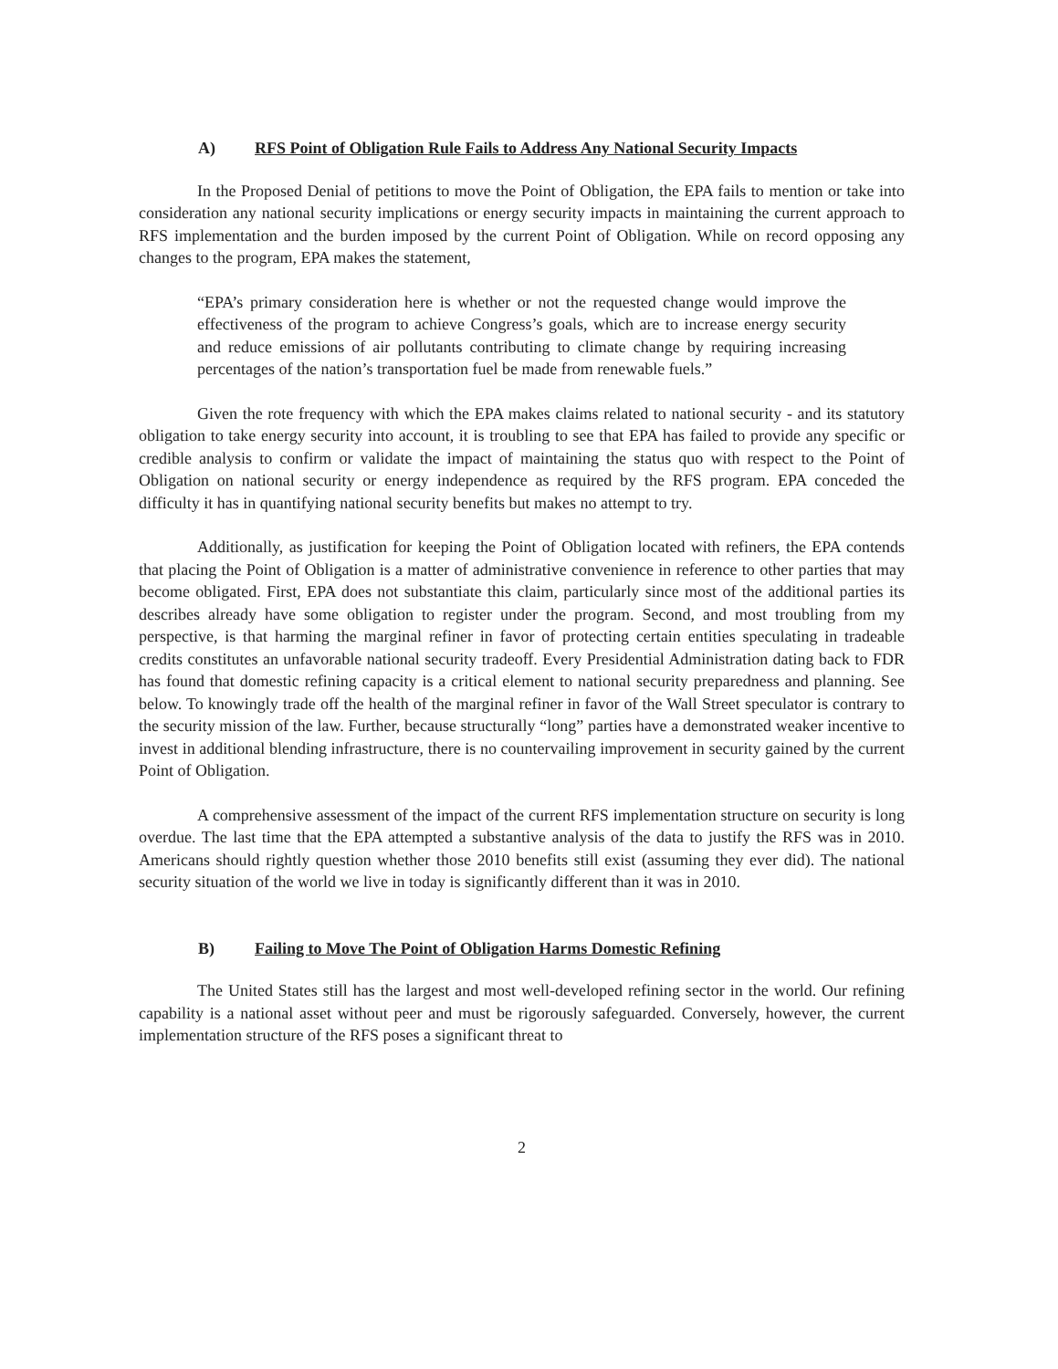A) RFS Point of Obligation Rule Fails to Address Any National Security Impacts
In the Proposed Denial of petitions to move the Point of Obligation, the EPA fails to mention or take into consideration any national security implications or energy security impacts in maintaining the current approach to RFS implementation and the burden imposed by the current Point of Obligation. While on record opposing any changes to the program, EPA makes the statement,
“EPA’s primary consideration here is whether or not the requested change would improve the effectiveness of the program to achieve Congress’s goals, which are to increase energy security and reduce emissions of air pollutants contributing to climate change by requiring increasing percentages of the nation’s transportation fuel be made from renewable fuels.”
Given the rote frequency with which the EPA makes claims related to national security - and its statutory obligation to take energy security into account, it is troubling to see that EPA has failed to provide any specific or credible analysis to confirm or validate the impact of maintaining the status quo with respect to the Point of Obligation on national security or energy independence as required by the RFS program. EPA conceded the difficulty it has in quantifying national security benefits but makes no attempt to try.
Additionally, as justification for keeping the Point of Obligation located with refiners, the EPA contends that placing the Point of Obligation is a matter of administrative convenience in reference to other parties that may become obligated. First, EPA does not substantiate this claim, particularly since most of the additional parties its describes already have some obligation to register under the program. Second, and most troubling from my perspective, is that harming the marginal refiner in favor of protecting certain entities speculating in tradeable credits constitutes an unfavorable national security tradeoff. Every Presidential Administration dating back to FDR has found that domestic refining capacity is a critical element to national security preparedness and planning. See below. To knowingly trade off the health of the marginal refiner in favor of the Wall Street speculator is contrary to the security mission of the law. Further, because structurally “long” parties have a demonstrated weaker incentive to invest in additional blending infrastructure, there is no countervailing improvement in security gained by the current Point of Obligation.
A comprehensive assessment of the impact of the current RFS implementation structure on security is long overdue. The last time that the EPA attempted a substantive analysis of the data to justify the RFS was in 2010. Americans should rightly question whether those 2010 benefits still exist (assuming they ever did). The national security situation of the world we live in today is significantly different than it was in 2010.
B) Failing to Move The Point of Obligation Harms Domestic Refining
The United States still has the largest and most well-developed refining sector in the world. Our refining capability is a national asset without peer and must be rigorously safeguarded. Conversely, however, the current implementation structure of the RFS poses a significant threat to
2